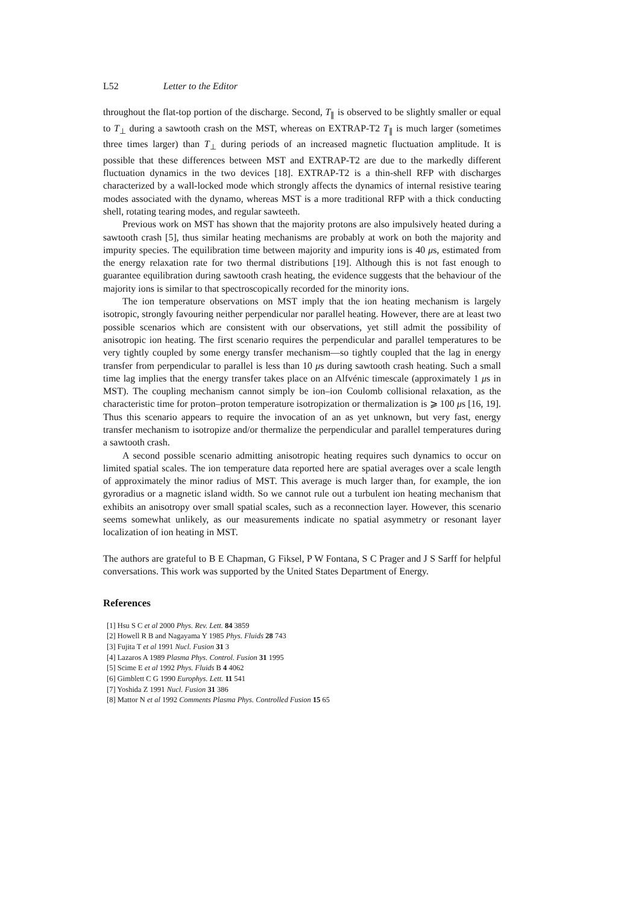L52 Letter to the Editor
throughout the flat-top portion of the discharge. Second, T<sub>∥</sub> is observed to be slightly smaller or equal to T<sub>⊥</sub> during a sawtooth crash on the MST, whereas on EXTRAP-T2 T<sub>∥</sub> is much larger (sometimes three times larger) than T<sub>⊥</sub> during periods of an increased magnetic fluctuation amplitude. It is possible that these differences between MST and EXTRAP-T2 are due to the markedly different fluctuation dynamics in the two devices [18]. EXTRAP-T2 is a thin-shell RFP with discharges characterized by a wall-locked mode which strongly affects the dynamics of internal resistive tearing modes associated with the dynamo, whereas MST is a more traditional RFP with a thick conducting shell, rotating tearing modes, and regular sawteeth.
Previous work on MST has shown that the majority protons are also impulsively heated during a sawtooth crash [5], thus similar heating mechanisms are probably at work on both the majority and impurity species. The equilibration time between majority and impurity ions is 40 μs, estimated from the energy relaxation rate for two thermal distributions [19]. Although this is not fast enough to guarantee equilibration during sawtooth crash heating, the evidence suggests that the behaviour of the majority ions is similar to that spectroscopically recorded for the minority ions.
The ion temperature observations on MST imply that the ion heating mechanism is largely isotropic, strongly favouring neither perpendicular nor parallel heating. However, there are at least two possible scenarios which are consistent with our observations, yet still admit the possibility of anisotropic ion heating. The first scenario requires the perpendicular and parallel temperatures to be very tightly coupled by some energy transfer mechanism—so tightly coupled that the lag in energy transfer from perpendicular to parallel is less than 10 μs during sawtooth crash heating. Such a small time lag implies that the energy transfer takes place on an Alfvénic timescale (approximately 1 μs in MST). The coupling mechanism cannot simply be ion–ion Coulomb collisional relaxation, as the characteristic time for proton–proton temperature isotropization or thermalization is ⩾ 100 μs [16, 19]. Thus this scenario appears to require the invocation of an as yet unknown, but very fast, energy transfer mechanism to isotropize and/or thermalize the perpendicular and parallel temperatures during a sawtooth crash.
A second possible scenario admitting anisotropic heating requires such dynamics to occur on limited spatial scales. The ion temperature data reported here are spatial averages over a scale length of approximately the minor radius of MST. This average is much larger than, for example, the ion gyroradius or a magnetic island width. So we cannot rule out a turbulent ion heating mechanism that exhibits an anisotropy over small spatial scales, such as a reconnection layer. However, this scenario seems somewhat unlikely, as our measurements indicate no spatial asymmetry or resonant layer localization of ion heating in MST.
The authors are grateful to B E Chapman, G Fiksel, P W Fontana, S C Prager and J S Sarff for helpful conversations. This work was supported by the United States Department of Energy.
References
[1] Hsu S C et al 2000 Phys. Rev. Lett. 84 3859
[2] Howell R B and Nagayama Y 1985 Phys. Fluids 28 743
[3] Fujita T et al 1991 Nucl. Fusion 31 3
[4] Lazaros A 1989 Plasma Phys. Control. Fusion 31 1995
[5] Scime E et al 1992 Phys. Fluids B 4 4062
[6] Gimblett C G 1990 Europhys. Lett. 11 541
[7] Yoshida Z 1991 Nucl. Fusion 31 386
[8] Mattor N et al 1992 Comments Plasma Phys. Controlled Fusion 15 65